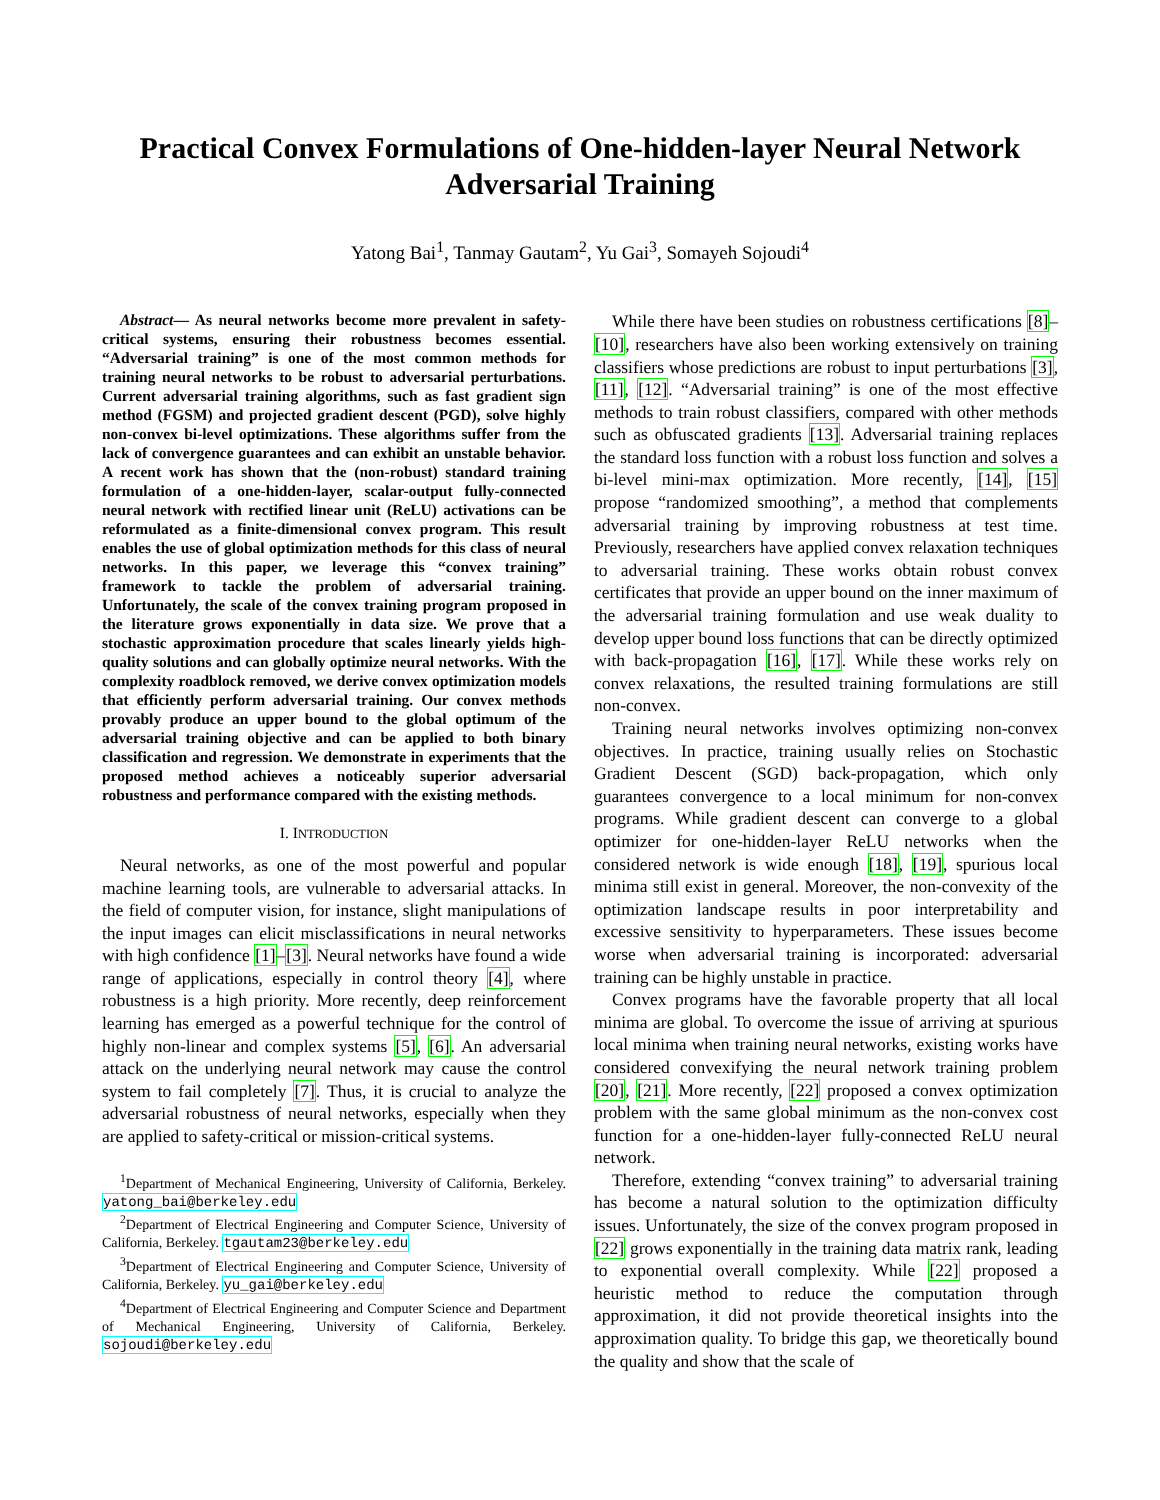Practical Convex Formulations of One-hidden-layer Neural Network Adversarial Training
Yatong Bai<sup>1</sup>, Tanmay Gautam<sup>2</sup>, Yu Gai<sup>3</sup>, Somayeh Sojoudi<sup>4</sup>
Abstract— As neural networks become more prevalent in safety-critical systems, ensuring their robustness becomes essential. “Adversarial training” is one of the most common methods for training neural networks to be robust to adversarial perturbations. Current adversarial training algorithms, such as fast gradient sign method (FGSM) and projected gradient descent (PGD), solve highly non-convex bi-level optimizations. These algorithms suffer from the lack of convergence guarantees and can exhibit an unstable behavior. A recent work has shown that the (non-robust) standard training formulation of a one-hidden-layer, scalar-output fully-connected neural network with rectified linear unit (ReLU) activations can be reformulated as a finite-dimensional convex program. This result enables the use of global optimization methods for this class of neural networks. In this paper, we leverage this “convex training” framework to tackle the problem of adversarial training. Unfortunately, the scale of the convex training program proposed in the literature grows exponentially in data size. We prove that a stochastic approximation procedure that scales linearly yields high-quality solutions and can globally optimize neural networks. With the complexity roadblock removed, we derive convex optimization models that efficiently perform adversarial training. Our convex methods provably produce an upper bound to the global optimum of the adversarial training objective and can be applied to both binary classification and regression. We demonstrate in experiments that the proposed method achieves a noticeably superior adversarial robustness and performance compared with the existing methods.
I. INTRODUCTION
Neural networks, as one of the most powerful and popular machine learning tools, are vulnerable to adversarial attacks. In the field of computer vision, for instance, slight manipulations of the input images can elicit misclassifications in neural networks with high confidence [1]–[3]. Neural networks have found a wide range of applications, especially in control theory [4], where robustness is a high priority. More recently, deep reinforcement learning has emerged as a powerful technique for the control of highly non-linear and complex systems [5], [6]. An adversarial attack on the underlying neural network may cause the control system to fail completely [7]. Thus, it is crucial to analyze the adversarial robustness of neural networks, especially when they are applied to safety-critical or mission-critical systems.
<sup>1</sup> Department of Mechanical Engineering, University of California, Berkeley. yatong_bai@berkeley.edu
<sup>2</sup> Department of Electrical Engineering and Computer Science, University of California, Berkeley. tgautam23@berkeley.edu
<sup>3</sup> Department of Electrical Engineering and Computer Science, University of California, Berkeley. yu_gai@berkeley.edu
<sup>4</sup> Department of Electrical Engineering and Computer Science and Department of Mechanical Engineering, University of California, Berkeley. sojoudi@berkeley.edu
While there have been studies on robustness certifications [8]–[10], researchers have also been working extensively on training classifiers whose predictions are robust to input perturbations [3], [11], [12]. “Adversarial training” is one of the most effective methods to train robust classifiers, compared with other methods such as obfuscated gradients [13]. Adversarial training replaces the standard loss function with a robust loss function and solves a bi-level mini-max optimization. More recently, [14], [15] propose “randomized smoothing”, a method that complements adversarial training by improving robustness at test time. Previously, researchers have applied convex relaxation techniques to adversarial training. These works obtain robust convex certificates that provide an upper bound on the inner maximum of the adversarial training formulation and use weak duality to develop upper bound loss functions that can be directly optimized with back-propagation [16], [17]. While these works rely on convex relaxations, the resulted training formulations are still non-convex.
Training neural networks involves optimizing non-convex objectives. In practice, training usually relies on Stochastic Gradient Descent (SGD) back-propagation, which only guarantees convergence to a local minimum for non-convex programs. While gradient descent can converge to a global optimizer for one-hidden-layer ReLU networks when the considered network is wide enough [18], [19], spurious local minima still exist in general. Moreover, the non-convexity of the optimization landscape results in poor interpretability and excessive sensitivity to hyperparameters. These issues become worse when adversarial training is incorporated: adversarial training can be highly unstable in practice.
Convex programs have the favorable property that all local minima are global. To overcome the issue of arriving at spurious local minima when training neural networks, existing works have considered convexifying the neural network training problem [20], [21]. More recently, [22] proposed a convex optimization problem with the same global minimum as the non-convex cost function for a one-hidden-layer fully-connected ReLU neural network.
Therefore, extending “convex training” to adversarial training has become a natural solution to the optimization difficulty issues. Unfortunately, the size of the convex program proposed in [22] grows exponentially in the training data matrix rank, leading to exponential overall complexity. While [22] proposed a heuristic method to reduce the computation through approximation, it did not provide theoretical insights into the approximation quality. To bridge this gap, we theoretically bound the quality and show that the scale of